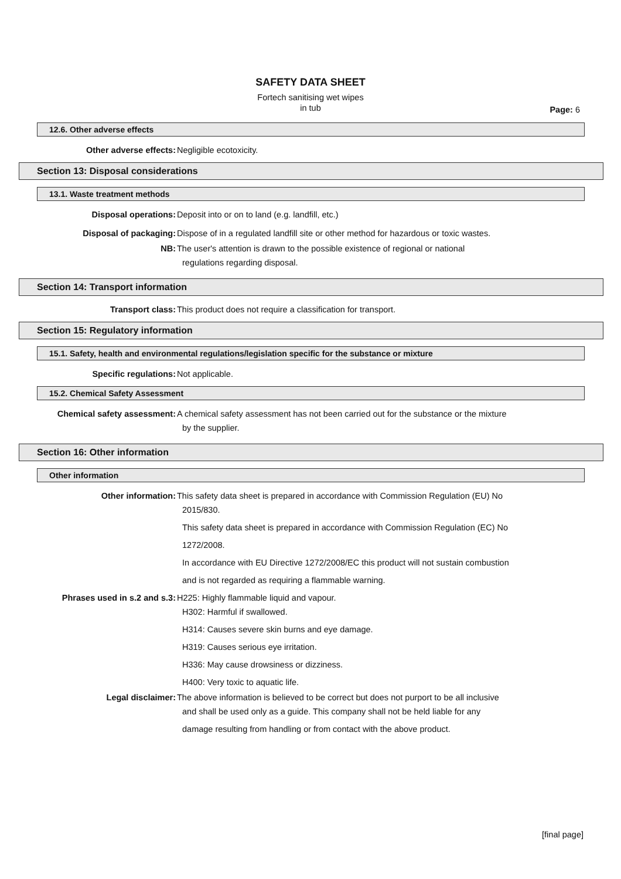SAFETY DATA SHEET
Fortech sanitising wet wipes
in tub
Page: 6
12.6. Other adverse effects
Other adverse effects: Negligible ecotoxicity.
Section 13: Disposal considerations
13.1. Waste treatment methods
Disposal operations: Deposit into or on to land (e.g. landfill, etc.)
Disposal of packaging: Dispose of in a regulated landfill site or other method for hazardous or toxic wastes.
NB: The user's attention is drawn to the possible existence of regional or national
regulations regarding disposal.
Section 14: Transport information
Transport class: This product does not require a classification for transport.
Section 15: Regulatory information
15.1. Safety, health and environmental regulations/legislation specific for the substance or mixture
Specific regulations: Not applicable.
15.2. Chemical Safety Assessment
Chemical safety assessment: A chemical safety assessment has not been carried out for the substance or the mixture
by the supplier.
Section 16: Other information
Other information
Other information: This safety data sheet is prepared in accordance with Commission Regulation (EU) No
2015/830.
This safety data sheet is prepared in accordance with Commission Regulation (EC) No
1272/2008.
In accordance with EU Directive 1272/2008/EC this product will not sustain combustion
and is not regarded as requiring a flammable warning.
Phrases used in s.2 and s.3: H225: Highly flammable liquid and vapour.
H302: Harmful if swallowed.
H314: Causes severe skin burns and eye damage.
H319: Causes serious eye irritation.
H336: May cause drowsiness or dizziness.
H400: Very toxic to aquatic life.
Legal disclaimer: The above information is believed to be correct but does not purport to be all inclusive
and shall be used only as a guide. This company shall not be held liable for any
damage resulting from handling or from contact with the above product.
[final page]